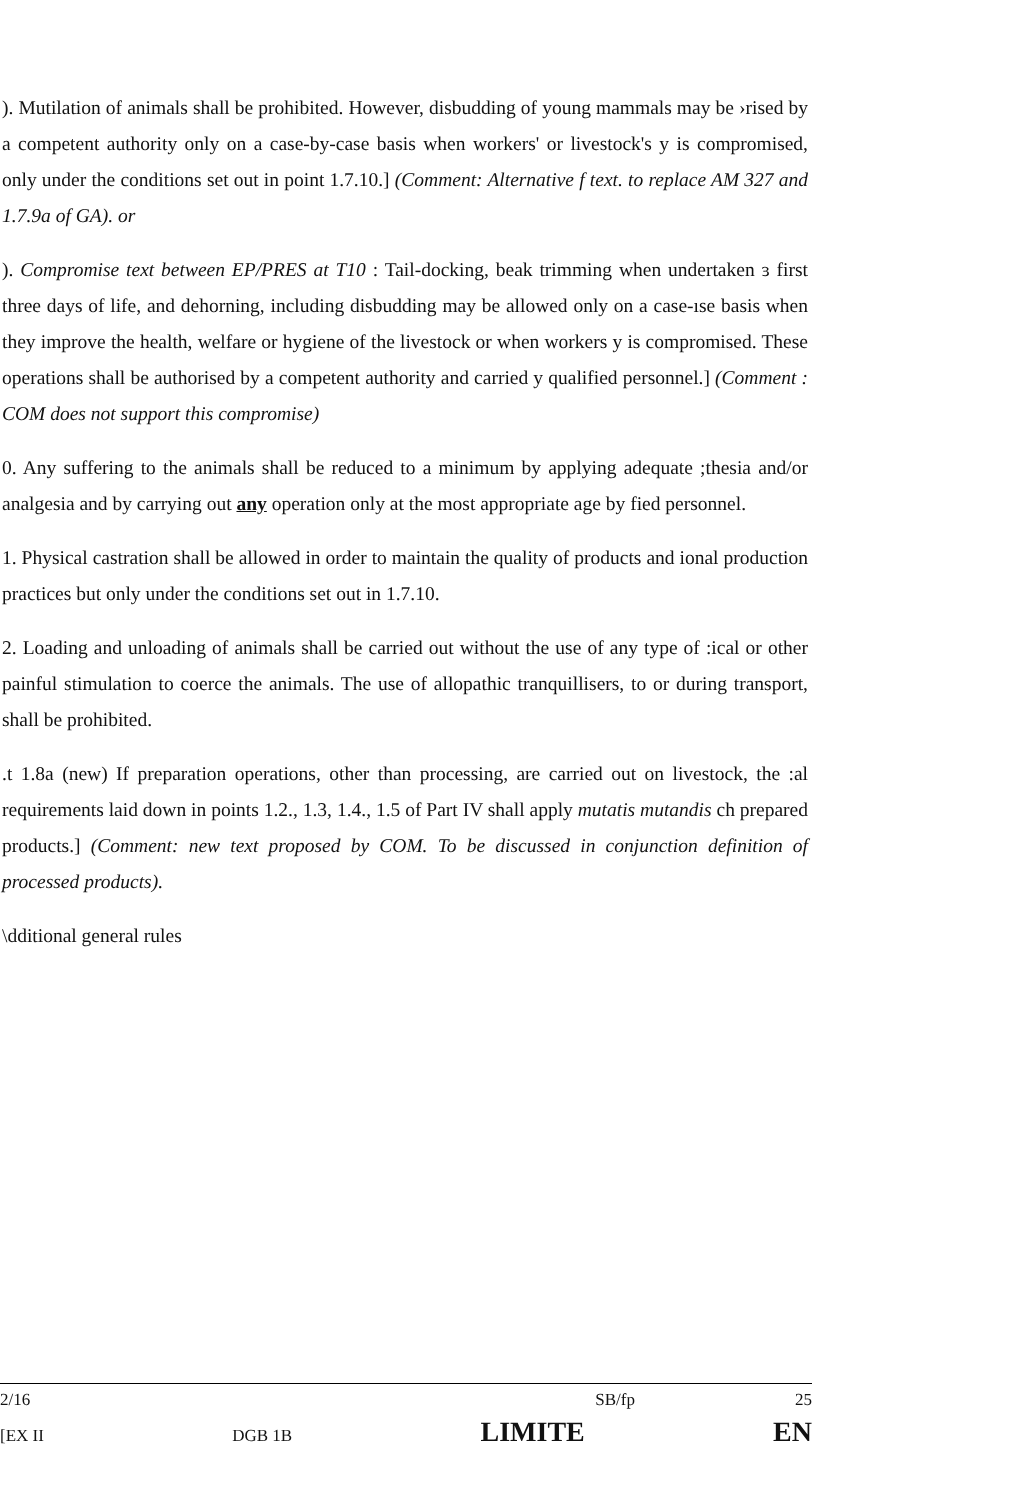). Mutilation of animals shall be prohibited. However, disbudding of young mammals may be ›rised by a competent authority only on a case-by-case basis when workers' or livestock's y is compromised, only under the conditions set out in point 1.7.10.] (Comment: Alternative f text. to replace AM 327 and 1.7.9a of GA). or
). Compromise text between EP/PRES at T10 : Tail-docking, beak trimming when undertaken ɜ first three days of life, and dehorning, including disbudding may be allowed only on a case-ıse basis when they improve the health, welfare or hygiene of the livestock or when workers y is compromised. These operations shall be authorised by a competent authority and carried y qualified personnel.] (Comment : COM does not support this compromise)
0. Any suffering to the animals shall be reduced to a minimum by applying adequate ;thesia and/or analgesia and by carrying out any operation only at the most appropriate age by fied personnel.
1. Physical castration shall be allowed in order to maintain the quality of products and ional production practices but only under the conditions set out in 1.7.10.
2. Loading and unloading of animals shall be carried out without the use of any type of :ical or other painful stimulation to coerce the animals. The use of allopathic tranquillisers, to or during transport, shall be prohibited.
.t 1.8a (new) If preparation operations, other than processing, are carried out on livestock, the :al requirements laid down in points 1.2., 1.3, 1.4., 1.5 of Part IV shall apply mutatis mutandis ch prepared products.] (Comment: new text proposed by COM. To be discussed in conjunction definition of processed products).
\dditional general rules
2/16 SB/fp 25
[EX II DGB 1B LIMITE EN